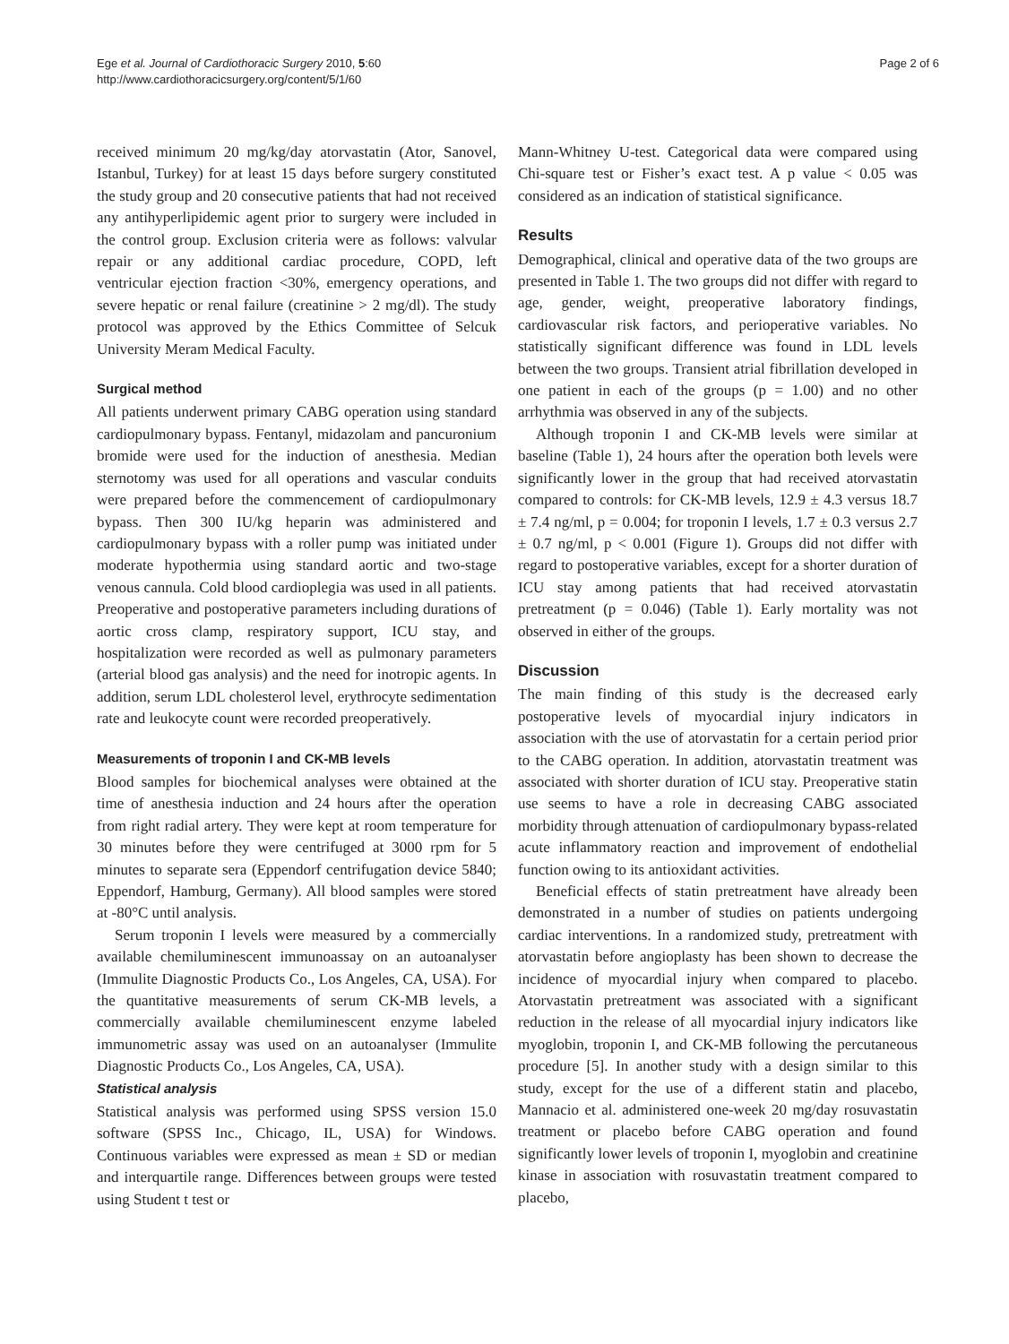Ege et al. Journal of Cardiothoracic Surgery 2010, 5:60
http://www.cardiothoracicsurgery.org/content/5/1/60
Page 2 of 6
received minimum 20 mg/kg/day atorvastatin (Ator, Sanovel, Istanbul, Turkey) for at least 15 days before surgery constituted the study group and 20 consecutive patients that had not received any antihyperlipidemic agent prior to surgery were included in the control group. Exclusion criteria were as follows: valvular repair or any additional cardiac procedure, COPD, left ventricular ejection fraction <30%, emergency operations, and severe hepatic or renal failure (creatinine > 2 mg/dl). The study protocol was approved by the Ethics Committee of Selcuk University Meram Medical Faculty.
Surgical method
All patients underwent primary CABG operation using standard cardiopulmonary bypass. Fentanyl, midazolam and pancuronium bromide were used for the induction of anesthesia. Median sternotomy was used for all operations and vascular conduits were prepared before the commencement of cardiopulmonary bypass. Then 300 IU/kg heparin was administered and cardiopulmonary bypass with a roller pump was initiated under moderate hypothermia using standard aortic and two-stage venous cannula. Cold blood cardioplegia was used in all patients. Preoperative and postoperative parameters including durations of aortic cross clamp, respiratory support, ICU stay, and hospitalization were recorded as well as pulmonary parameters (arterial blood gas analysis) and the need for inotropic agents. In addition, serum LDL cholesterol level, erythrocyte sedimentation rate and leukocyte count were recorded preoperatively.
Measurements of troponin I and CK-MB levels
Blood samples for biochemical analyses were obtained at the time of anesthesia induction and 24 hours after the operation from right radial artery. They were kept at room temperature for 30 minutes before they were centrifuged at 3000 rpm for 5 minutes to separate sera (Eppendorf centrifugation device 5840; Eppendorf, Hamburg, Germany). All blood samples were stored at -80°C until analysis.
Serum troponin I levels were measured by a commercially available chemiluminescent immunoassay on an autoanalyser (Immulite Diagnostic Products Co., Los Angeles, CA, USA). For the quantitative measurements of serum CK-MB levels, a commercially available chemiluminescent enzyme labeled immunometric assay was used on an autoanalyser (Immulite Diagnostic Products Co., Los Angeles, CA, USA).
Statistical analysis
Statistical analysis was performed using SPSS version 15.0 software (SPSS Inc., Chicago, IL, USA) for Windows. Continuous variables were expressed as mean ± SD or median and interquartile range. Differences between groups were tested using Student t test or
Mann-Whitney U-test. Categorical data were compared using Chi-square test or Fisher’s exact test. A p value < 0.05 was considered as an indication of statistical significance.
Results
Demographical, clinical and operative data of the two groups are presented in Table 1. The two groups did not differ with regard to age, gender, weight, preoperative laboratory findings, cardiovascular risk factors, and perioperative variables. No statistically significant difference was found in LDL levels between the two groups. Transient atrial fibrillation developed in one patient in each of the groups (p = 1.00) and no other arrhythmia was observed in any of the subjects.
Although troponin I and CK-MB levels were similar at baseline (Table 1), 24 hours after the operation both levels were significantly lower in the group that had received atorvastatin compared to controls: for CK-MB levels, 12.9 ± 4.3 versus 18.7 ± 7.4 ng/ml, p = 0.004; for troponin I levels, 1.7 ± 0.3 versus 2.7 ± 0.7 ng/ml, p < 0.001 (Figure 1). Groups did not differ with regard to postoperative variables, except for a shorter duration of ICU stay among patients that had received atorvastatin pretreatment (p = 0.046) (Table 1). Early mortality was not observed in either of the groups.
Discussion
The main finding of this study is the decreased early postoperative levels of myocardial injury indicators in association with the use of atorvastatin for a certain period prior to the CABG operation. In addition, atorvastatin treatment was associated with shorter duration of ICU stay. Preoperative statin use seems to have a role in decreasing CABG associated morbidity through attenuation of cardiopulmonary bypass-related acute inflammatory reaction and improvement of endothelial function owing to its antioxidant activities.
Beneficial effects of statin pretreatment have already been demonstrated in a number of studies on patients undergoing cardiac interventions. In a randomized study, pretreatment with atorvastatin before angioplasty has been shown to decrease the incidence of myocardial injury when compared to placebo. Atorvastatin pretreatment was associated with a significant reduction in the release of all myocardial injury indicators like myoglobin, troponin I, and CK-MB following the percutaneous procedure [5]. In another study with a design similar to this study, except for the use of a different statin and placebo, Mannacio et al. administered one-week 20 mg/day rosuvastatin treatment or placebo before CABG operation and found significantly lower levels of troponin I, myoglobin and creatinine kinase in association with rosuvastatin treatment compared to placebo,